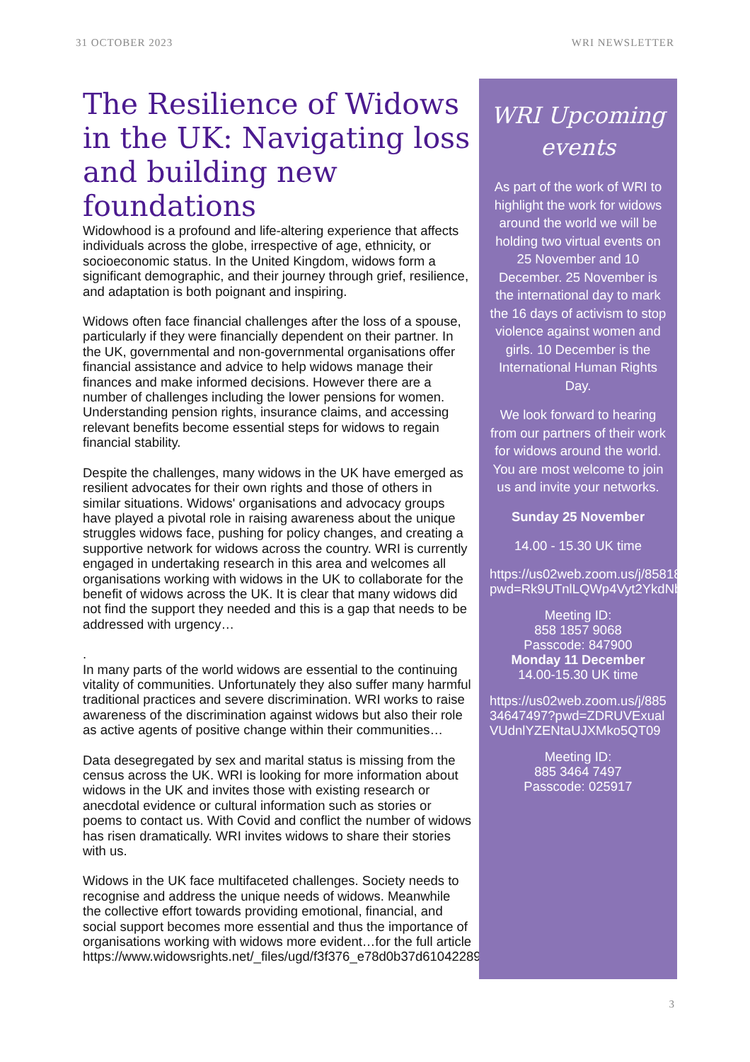31 OCTOBER 2023 WRI NEWSLETTER
The Resilience of Widows in the UK: Navigating loss and building new foundations
Widowhood is a profound and life-altering experience that affects individuals across the globe, irrespective of age, ethnicity, or socioeconomic status. In the United Kingdom, widows form a significant demographic, and their journey through grief, resilience, and adaptation is both poignant and inspiring.
Widows often face financial challenges after the loss of a spouse, particularly if they were financially dependent on their partner. In the UK, governmental and non-governmental organisations offer financial assistance and advice to help widows manage their finances and make informed decisions. However there are a number of challenges including the lower pensions for women. Understanding pension rights, insurance claims, and accessing relevant benefits become essential steps for widows to regain financial stability.
Despite the challenges, many widows in the UK have emerged as resilient advocates for their own rights and those of others in similar situations. Widows' organisations and advocacy groups have played a pivotal role in raising awareness about the unique struggles widows face, pushing for policy changes, and creating a supportive network for widows across the country. WRI is currently engaged in undertaking research in this area and welcomes all organisations working with widows in the UK to collaborate for the benefit of widows across the UK. It is clear that many widows did not find the support they needed and this is a gap that needs to be addressed with urgency…
.
In many parts of the world widows are essential to the continuing vitality of communities. Unfortunately they also suffer many harmful traditional practices and severe discrimination. WRI works to raise awareness of the discrimination against widows but also their role as active agents of positive change within their communities…
Data desegregated by sex and marital status is missing from the census across the UK. WRI is looking for more information about widows in the UK and invites those with existing research or anecdotal evidence or cultural information such as stories or poems to contact us. With Covid and conflict the number of widows has risen dramatically. WRI invites widows to share their stories with us.
Widows in the UK face multifaceted challenges. Society needs to recognise and address the unique needs of widows. Meanwhile the collective effort towards providing emotional, financial, and social support becomes more essential and thus the importance of organisations working with widows more evident…for the full article https://www.widowsrights.net/_files/ugd/f3f376_e78d0b37d61042289d7092d148ad3afe.pdf
WRI Upcoming events
As part of the work of WRI to highlight the work for widows around the world we will be holding two virtual events on 25 November and 10 December. 25 November is the international day to mark the 16 days of activism to stop violence against women and girls. 10 December is the International Human Rights Day.
We look forward to hearing from our partners of their work for widows around the world. You are most welcome to join us and invite your networks.
Sunday 25 November
14.00 - 15.30 UK time
https://us02web.zoom.us/j/85818579068?pwd=Rk9UTnlLQWp4Vyt2YkdNblVEc1FrZz09
Meeting ID:
858 1857 9068
Passcode: 847900
Monday 11 December
14.00-15.30 UK time
https://us02web.zoom.us/j/88534647497?pwd=ZDRUVExualVUdnlYZENtaUJXMko5QT09
Meeting ID:
885 3464 7497
Passcode: 025917
3